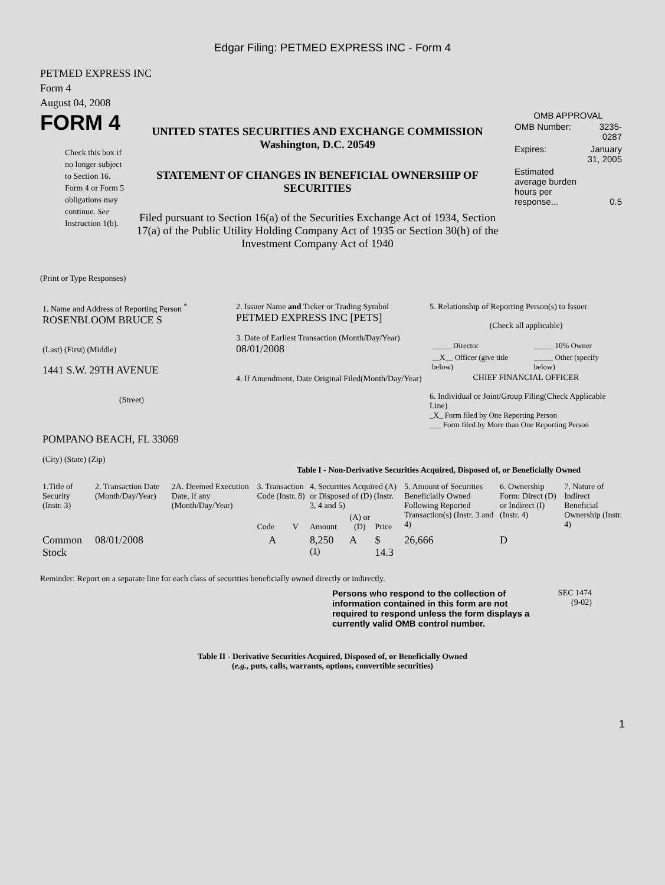Edgar Filing: PETMED EXPRESS INC - Form 4
PETMED EXPRESS INC
Form 4
August 04, 2008
FORM 4
Check this box if no longer subject to Section 16. Form 4 or Form 5 obligations may continue. See Instruction 1(b).
UNITED STATES SECURITIES AND EXCHANGE COMMISSION
Washington, D.C. 20549
STATEMENT OF CHANGES IN BENEFICIAL OWNERSHIP OF SECURITIES
Filed pursuant to Section 16(a) of the Securities Exchange Act of 1934, Section 17(a) of the Public Utility Holding Company Act of 1935 or Section 30(h) of the Investment Company Act of 1940
OMB APPROVAL
| OMB Number: | 3235-0287 |
| Expires: | January 31, 2005 |
| Estimated average burden hours per response... | 0.5 |
(Print or Type Responses)
| 1. Name and Address of Reporting Person <sup>*</sup> ROSENBLOOM BRUCE S (Last) (First) (Middle) 1441 S.W. 29TH AVENUE (Street) POMPANO BEACH, FL 33069 (City) (State) (Zip) | 2. Issuer Name and Ticker or Trading Symbol PETMED EXPRESS INC [PETS] 3. Date of Earliest Transaction (Month/Day/Year) 08/01/2008 4. If Amendment, Date Original Filed(Month/Day/Year) | 5. Relationship of Reporting Person(s) to Issuer (Check all applicable) / _____ Director / _____ 10% Owner / / __X__ Officer (give title below) / _____ Other (specify below) / CHIEF FINANCIAL OFFICER 6. Individual or Joint/Group Filing(Check Applicable Line) _X_ Form filed by One Reporting Person ___ Form filed by More than One Reporting Person |
Table I - Non-Derivative Securities Acquired, Disposed of, or Beneficially Owned
| 1.Title of Security (Instr. 3) | 2. Transaction Date (Month/Day/Year) | 2A. Deemed Execution Date, if any (Month/Day/Year) | 3. Transaction Code (Instr. 8) | | 4. Securities Acquired (A) or Disposed of (D) (Instr. 3, 4 and 5) | | | 5. Amount of Securities Beneficially Owned Following Reported Transaction(s) (Instr. 3 and 4) | 6. Ownership Form: Direct (D) or Indirect (I) (Instr. 4) | 7. Nature of Indirect Beneficial Ownership (Instr. 4) |
| --- | --- | --- | --- | --- | --- | --- | --- | --- | --- | --- |
| | | | Code | V | Amount | (A) or (D) | Price | | | |
| Common Stock | 08/01/2008 | | A | | 8,250 <sup>(1)</sup> | A | $ 14.3 | 26,666 | D | |
Reminder: Report on a separate line for each class of securities beneficially owned directly or indirectly.
Persons who respond to the collection of information contained in this form are not required to respond unless the form displays a currently valid OMB control number.
SEC 1474
(9-02)
Table II - Derivative Securities Acquired, Disposed of, or Beneficially Owned
(e.g., puts, calls, warrants, options, convertible securities)
1